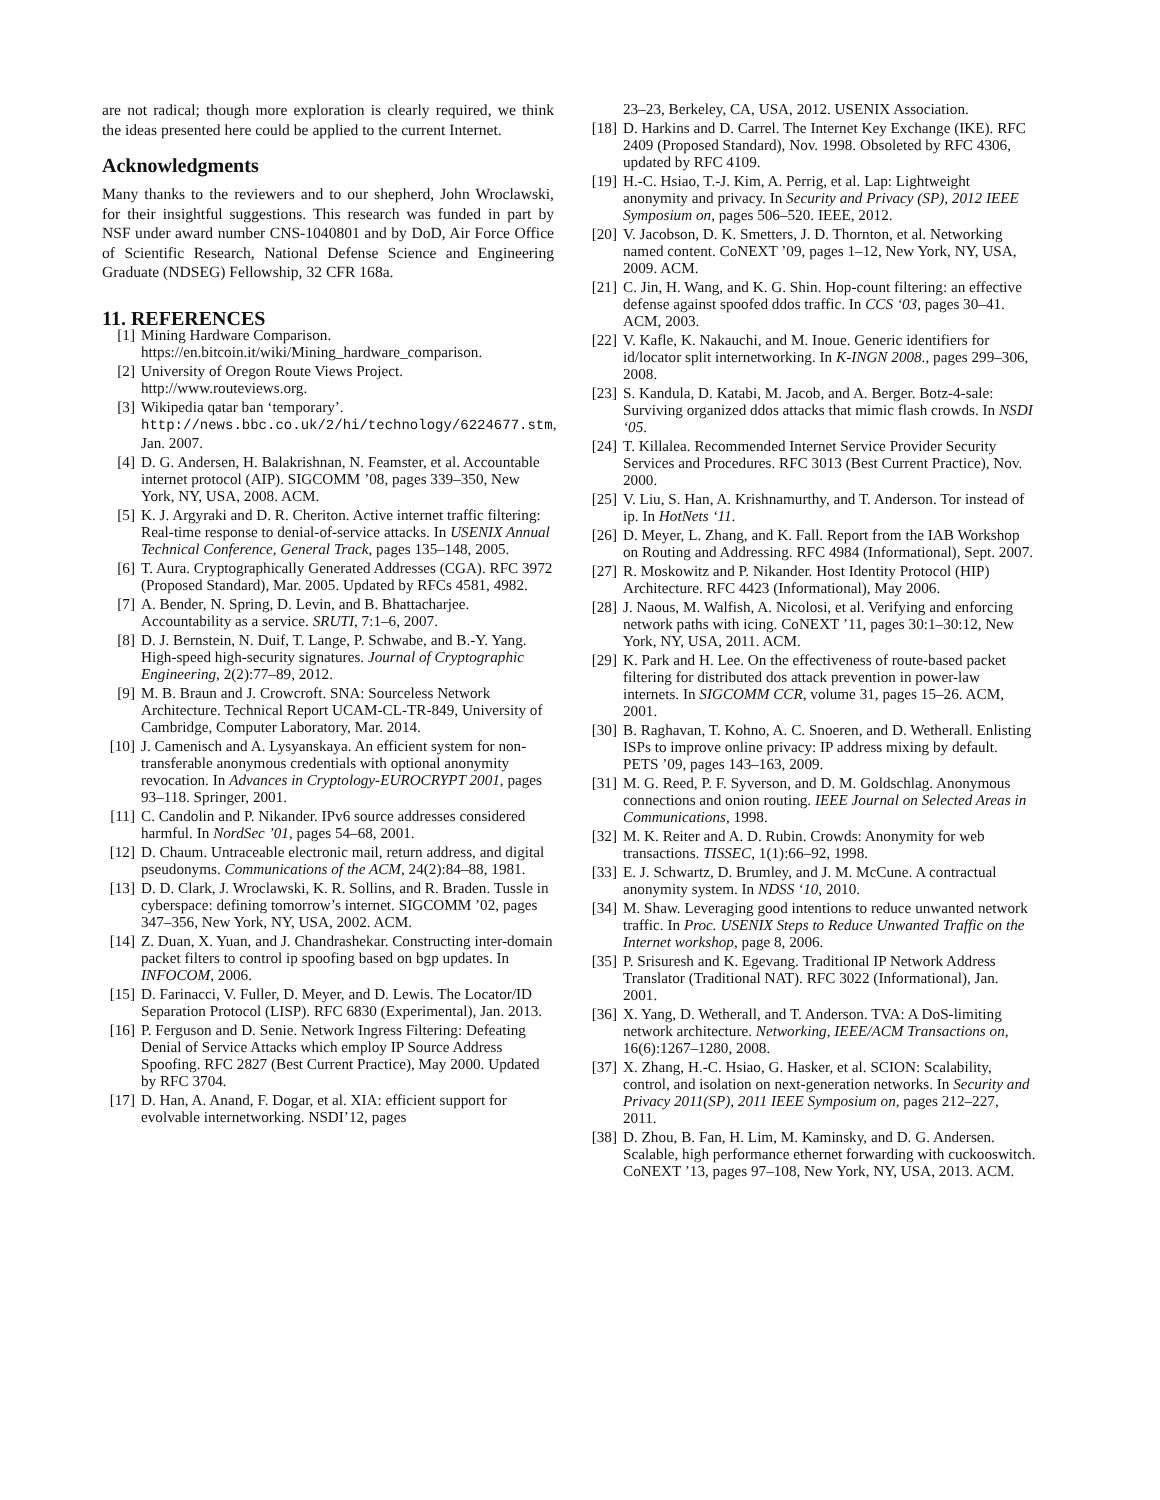are not radical; though more exploration is clearly required, we think the ideas presented here could be applied to the current Internet.
Acknowledgments
Many thanks to the reviewers and to our shepherd, John Wroclawski, for their insightful suggestions. This research was funded in part by NSF under award number CNS-1040801 and by DoD, Air Force Office of Scientific Research, National Defense Science and Engineering Graduate (NDSEG) Fellowship, 32 CFR 168a.
11. REFERENCES
[1] Mining Hardware Comparison. https://en.bitcoin.it/wiki/Mining_hardware_comparison.
[2] University of Oregon Route Views Project. http://www.routeviews.org.
[3] Wikipedia qatar ban ‘temporary’. http://news.bbc.co.uk/2/hi/technology/6224677.stm, Jan. 2007.
[4] D. G. Andersen, H. Balakrishnan, N. Feamster, et al. Accountable internet protocol (AIP). SIGCOMM ’08, pages 339–350, New York, NY, USA, 2008. ACM.
[5] K. J. Argyraki and D. R. Cheriton. Active internet traffic filtering: Real-time response to denial-of-service attacks. In USENIX Annual Technical Conference, General Track, pages 135–148, 2005.
[6] T. Aura. Cryptographically Generated Addresses (CGA). RFC 3972 (Proposed Standard), Mar. 2005. Updated by RFCs 4581, 4982.
[7] A. Bender, N. Spring, D. Levin, and B. Bhattacharjee. Accountability as a service. SRUTI, 7:1–6, 2007.
[8] D. J. Bernstein, N. Duif, T. Lange, P. Schwabe, and B.-Y. Yang. High-speed high-security signatures. Journal of Cryptographic Engineering, 2(2):77–89, 2012.
[9] M. B. Braun and J. Crowcroft. SNA: Sourceless Network Architecture. Technical Report UCAM-CL-TR-849, University of Cambridge, Computer Laboratory, Mar. 2014.
[10] J. Camenisch and A. Lysyanskaya. An efficient system for non-transferable anonymous credentials with optional anonymity revocation. In Advances in Cryptology-EUROCRYPT 2001, pages 93–118. Springer, 2001.
[11] C. Candolin and P. Nikander. IPv6 source addresses considered harmful. In NordSec ’01, pages 54–68, 2001.
[12] D. Chaum. Untraceable electronic mail, return address, and digital pseudonyms. Communications of the ACM, 24(2):84–88, 1981.
[13] D. D. Clark, J. Wroclawski, K. R. Sollins, and R. Braden. Tussle in cyberspace: defining tomorrow’s internet. SIGCOMM ’02, pages 347–356, New York, NY, USA, 2002. ACM.
[14] Z. Duan, X. Yuan, and J. Chandrashekar. Constructing inter-domain packet filters to control ip spoofing based on bgp updates. In INFOCOM, 2006.
[15] D. Farinacci, V. Fuller, D. Meyer, and D. Lewis. The Locator/ID Separation Protocol (LISP). RFC 6830 (Experimental), Jan. 2013.
[16] P. Ferguson and D. Senie. Network Ingress Filtering: Defeating Denial of Service Attacks which employ IP Source Address Spoofing. RFC 2827 (Best Current Practice), May 2000. Updated by RFC 3704.
[17] D. Han, A. Anand, F. Dogar, et al. XIA: efficient support for evolvable internetworking. NSDI’12, pages
23–23, Berkeley, CA, USA, 2012. USENIX Association.
[18] D. Harkins and D. Carrel. The Internet Key Exchange (IKE). RFC 2409 (Proposed Standard), Nov. 1998. Obsoleted by RFC 4306, updated by RFC 4109.
[19] H.-C. Hsiao, T.-J. Kim, A. Perrig, et al. Lap: Lightweight anonymity and privacy. In Security and Privacy (SP), 2012 IEEE Symposium on, pages 506–520. IEEE, 2012.
[20] V. Jacobson, D. K. Smetters, J. D. Thornton, et al. Networking named content. CoNEXT ’09, pages 1–12, New York, NY, USA, 2009. ACM.
[21] C. Jin, H. Wang, and K. G. Shin. Hop-count filtering: an effective defense against spoofed ddos traffic. In CCS ‘03, pages 30–41. ACM, 2003.
[22] V. Kafle, K. Nakauchi, and M. Inoue. Generic identifiers for id/locator split internetworking. In K-INGN 2008., pages 299–306, 2008.
[23] S. Kandula, D. Katabi, M. Jacob, and A. Berger. Botz-4-sale: Surviving organized ddos attacks that mimic flash crowds. In NSDI ‘05.
[24] T. Killalea. Recommended Internet Service Provider Security Services and Procedures. RFC 3013 (Best Current Practice), Nov. 2000.
[25] V. Liu, S. Han, A. Krishnamurthy, and T. Anderson. Tor instead of ip. In HotNets ‘11.
[26] D. Meyer, L. Zhang, and K. Fall. Report from the IAB Workshop on Routing and Addressing. RFC 4984 (Informational), Sept. 2007.
[27] R. Moskowitz and P. Nikander. Host Identity Protocol (HIP) Architecture. RFC 4423 (Informational), May 2006.
[28] J. Naous, M. Walfish, A. Nicolosi, et al. Verifying and enforcing network paths with icing. CoNEXT ’11, pages 30:1–30:12, New York, NY, USA, 2011. ACM.
[29] K. Park and H. Lee. On the effectiveness of route-based packet filtering for distributed dos attack prevention in power-law internets. In SIGCOMM CCR, volume 31, pages 15–26. ACM, 2001.
[30] B. Raghavan, T. Kohno, A. C. Snoeren, and D. Wetherall. Enlisting ISPs to improve online privacy: IP address mixing by default. PETS ’09, pages 143–163, 2009.
[31] M. G. Reed, P. F. Syverson, and D. M. Goldschlag. Anonymous connections and onion routing. IEEE Journal on Selected Areas in Communications, 1998.
[32] M. K. Reiter and A. D. Rubin. Crowds: Anonymity for web transactions. TISSEC, 1(1):66–92, 1998.
[33] E. J. Schwartz, D. Brumley, and J. M. McCune. A contractual anonymity system. In NDSS ‘10, 2010.
[34] M. Shaw. Leveraging good intentions to reduce unwanted network traffic. In Proc. USENIX Steps to Reduce Unwanted Traffic on the Internet workshop, page 8, 2006.
[35] P. Srisuresh and K. Egevang. Traditional IP Network Address Translator (Traditional NAT). RFC 3022 (Informational), Jan. 2001.
[36] X. Yang, D. Wetherall, and T. Anderson. TVA: A DoS-limiting network architecture. Networking, IEEE/ACM Transactions on, 16(6):1267–1280, 2008.
[37] X. Zhang, H.-C. Hsiao, G. Hasker, et al. SCION: Scalability, control, and isolation on next-generation networks. In Security and Privacy 2011(SP), 2011 IEEE Symposium on, pages 212–227, 2011.
[38] D. Zhou, B. Fan, H. Lim, M. Kaminsky, and D. G. Andersen. Scalable, high performance ethernet forwarding with cuckooswitch. CoNEXT ’13, pages 97–108, New York, NY, USA, 2013. ACM.